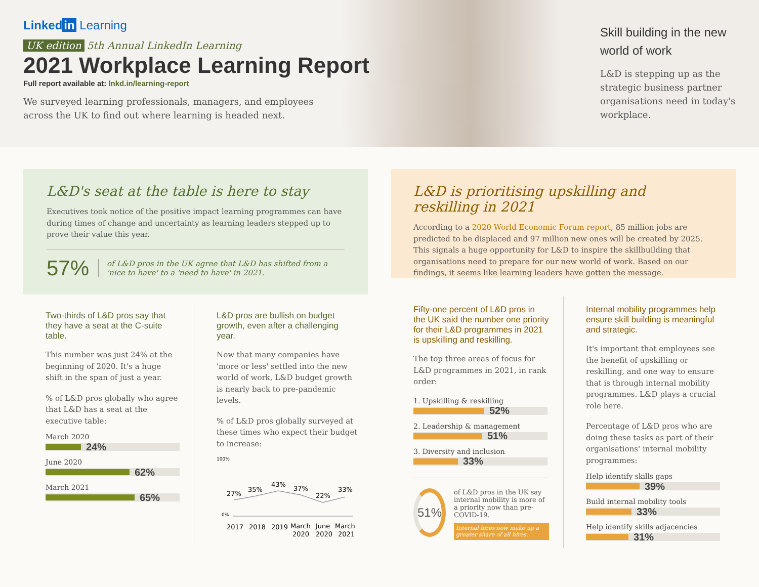Linked in Learning
UK edition 5th Annual LinkedIn Learning
2021 Workplace Learning Report
Full report available at: lnkd.in/learning-report
We surveyed learning professionals, managers, and employees across the UK to find out where learning is headed next.
Skill building in the new world of work
L&D is stepping up as the strategic business partner organisations need in today's workplace.
L&D's seat at the table is here to stay
Executives took notice of the positive impact learning programmes can have during times of change and uncertainty as learning leaders stepped up to prove their value this year.
57% of L&D pros in the UK agree that L&D has shifted from a 'nice to have' to a 'need to have' in 2021.
Two-thirds of L&D pros say that they have a seat at the C-suite table.
This number was just 24% at the beginning of 2020. It's a huge shift in the span of just a year.
% of L&D pros globally who agree that L&D has a seat at the executive table:
March 2020
24%
June 2020
62%
March 2021
65%
L&D pros are bullish on budget growth, even after a challenging year.
Now that many companies have 'more or less' settled into the new world of work, L&D budget growth is nearly back to pre-pandemic levels.
% of L&D pros globally surveyed at these times who expect their budget to increase:
100%
0%
27%
35%
43%
37%
22%
33%
2017
2018
2019
March
June
March
2020
2020
2021
L&D is prioritising upskilling and reskilling in 2021
According to a 2020 World Economic Forum report, 85 million jobs are predicted to be displaced and 97 million new ones will be created by 2025. This signals a huge opportunity for L&D to inspire the skillbuilding that organisations need to prepare for our new world of work. Based on our findings, it seems like learning leaders have gotten the message.
Fifty-one percent of L&D pros in the UK said the number one priority for their L&D programmes in 2021 is upskilling and reskilling.
The top three areas of focus for L&D programmes in 2021, in rank order:
1. Upskilling & reskilling
52%
2. Leadership & management
51%
3. Diversity and inclusion
33%
51%
of L&D pros in the UK say internal mobility is more of a priority now than pre-COVID-19.
Internal hires now make up a greater share of all hires.
Internal mobility programmes help ensure skill building is meaningful and strategic.
It's important that employees see the benefit of upskilling or reskilling, and one way to ensure that is through internal mobility programmes. L&D plays a crucial role here.
Percentage of L&D pros who are doing these tasks as part of their organisations' internal mobility programmes:
Help identify skills gaps
39%
Build internal mobility tools
33%
Help identify skills adjacencies
31%